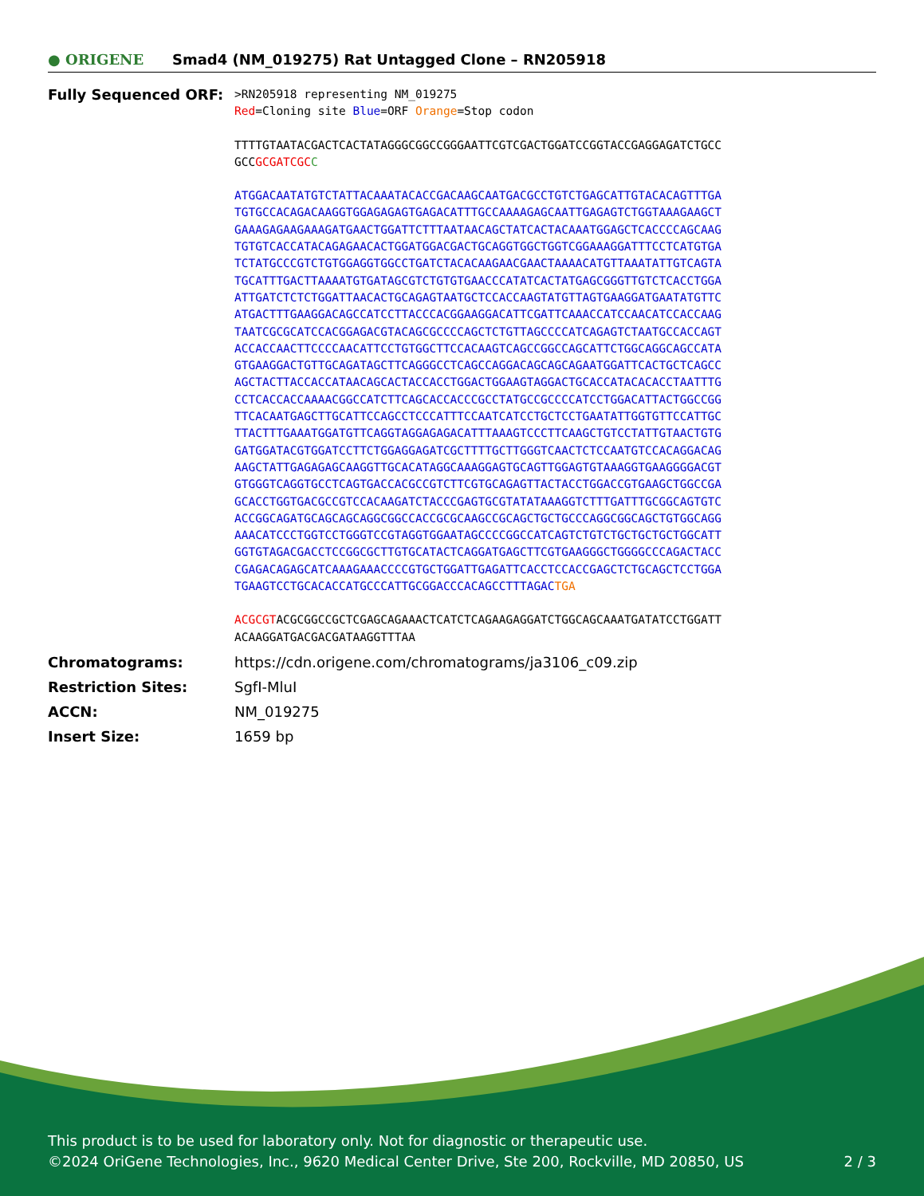● ORIGENE
Smad4 (NM_019275) Rat Untagged Clone – RN205918
Fully Sequenced ORF:
>RN205918 representing NM_019275
Red=Cloning site Blue=ORF Orange=Stop codon
TTTTGTAATACGACTCACTATAGGGCGGCCGGGAATTCGTCGACTGGATCCGGTACCGAGGAGATCTGCC
GCCGCGATCGC C
ATGGACAATATGTCTATTACAAATACACCGACAAGCAATGACGCCTGTCTGAGCATTGTACACAGTTTGA
TGTGCCACAGACAAGGTGGAGAGAGTGAGACATTTGCCAAAAGAGCAATTGAGAGTCTGGTAAAGAAGCT
GAAAGAGAAGAAAGATGAACTGGATTCTTTAATAACAGCTATCACTACAAATGGAGCTCACCCCAGCAAG
TGTGTCACCATACAGAGAACACTGGATGGACGACTGCAGGTGGCTGGTCGGAAAGGATTTCCTCATGTGA
TCTATGCCCGTCTGTGGAGGTGGCCTGATCTACACAAGAACGAACTAAAACATGTTAAATATTGTCAGTA
TGCATTTGACTTAAAATGTGATAGCGTCTGTGTGAACCCATATCACTATGAGCGGGTTGTCTCACCTGGA
ATTGATCTCTCTGGATTAACACTGCAGAGTAATGCTCCACCAAGTATGTTAGTGAAGGATGAATATGTTC
ATGACTTTGAAGGACAGCCATCCTTACCCACGGAAGGACATTCGATTCAAACCATCCAACATCCACCAAG
TAATCGCGCATCCACGGAGACGTACAGCGCCCCAGCTCTGTTAGCCCCATCAGAGTCTAATGCCACCAGT
ACCACCAACTTCCCCAACATTCCTGTGGCTTCCACAAGTCAGCCGGCCAGCATTCTGGCAGGCAGCCATA
GTGAAGGACTGTTGCAGATAGCTTCAGGGCCTCAGCCAGGACAGCAGCAGAATGGATTCACTGCTCAGCC
AGCTACTTACCACCATAACAGCACTACCACCTGGACTGGAAGTAGGACTGCACCATACACACCTAATTTG
CCTCACCACCAAAACGGCCATCTTCAGCACCACCCGCCTATGCCGCCCCATCCTGGACATTACTGGCCGG
TTCACAATGAGCTTGCATTCCAGCCTCCCATTTCCAATCATCCTGCTCCTGAATATTGGTGTTCCATTGC
TTACTTTGAAATGGATGTTCAGGTAGGAGAGACATTTAAAGTCCCTTCAAGCTGTCCTATTGTAACTGTG
GATGGATACGTGGATCCTTCTGGAGGAGATCGCTTTTGCTTGGGTCAACTCTCCAATGTCCACAGGACAG
AAGCTATTGAGAGAGCAAGGTTGCACATAGGCAAAGGAGTGCAGTTGGAGTGTAAAGGTGAAGGGGACGT
GTGGGTCAGGTGCCTCAGTGACCACGCCGTCTTCGTGCAGAGTTACTACCTGGACCGTGAAGCTGGCCGA
GCACCTGGTGACGCCGTCCACAAGATCTACCCGAGTGCGTATATAAAGGTCTTTGATTTGCGGCAGTGTC
ACCGGCAGATGCAGCAGCAGGCGGCCACCGCGCAAGCCGCAGCTGCTGCCCAGGCGGCAGCTGTGGCAGG
AAACATCCCTGGTCCTGGGTCCGTAGGTGGAATAGCCCCGGCCATCAGTCTGTCTGCTGCTGCTGGCATT
GGTGTAGACGACCTCCGGCGCTTGTGCATACTCAGGATGAGCTTCGTGAAGGGCTGGGGCCCAGACTACC
CGAGACAGAGCATCAAAGAAACCCCGTGCTGGATTGAGATTCACCTCCACCGAGCTCTGCAGCTCCTGGA
TGAAGTCCTGCACACCATGCCCATTGCGGACCCACAGCCTTTAGACTGA
ACGCGTACGCGGCCGCTCGAGCAGAAACTCATCTCAGAAGAGGATCTGGCAGCAAATGATATCCTGGATT
ACAAGGATGACGACGATAAGGTTTAA
Chromatograms: https://cdn.origene.com/chromatograms/ja3106_c09.zip
Restriction Sites: SgfI-MluI
ACCN: NM_019275
Insert Size: 1659 bp
This product is to be used for laboratory only. Not for diagnostic or therapeutic use.
©2024 OriGene Technologies, Inc., 9620 Medical Center Drive, Ste 200, Rockville, MD 20850, US 2 / 3